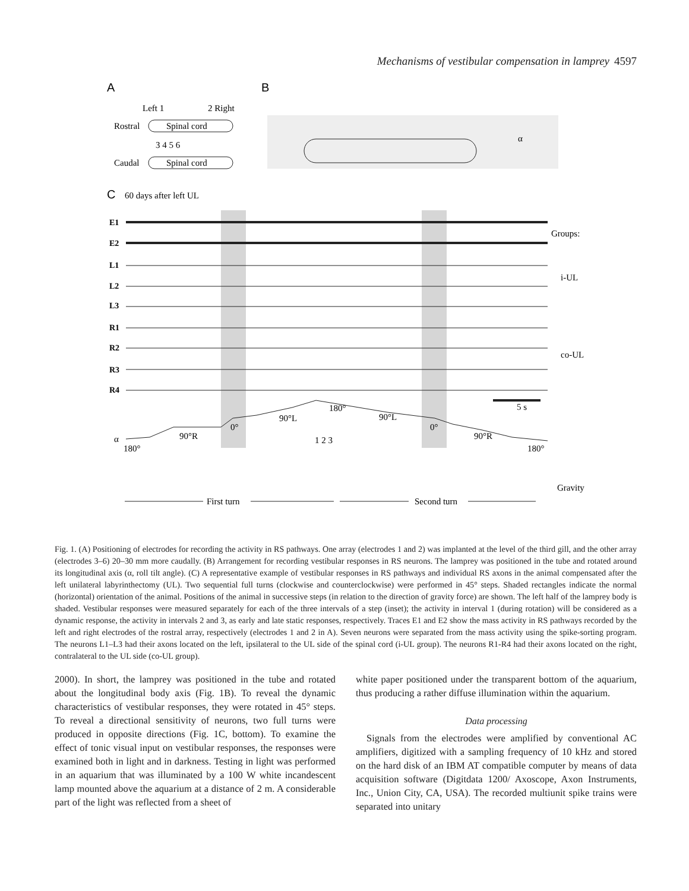Mechanisms of vestibular compensation in lamprey 4597
A
B
C
Left 1
2 Right
Rostral
Spinal cord
3 4 5 6
Caudal
Spinal cord
60 days after left UL
E1
E2
L1
L2
L3
R1
R2
R3
R4
Groups:
i-UL
co-UL
5 s
α
180°
90°R
0°
90°L
180°
90°L
0°
90°R
180°
1 2 3
Gravity
First turn
Second turn
α
Fig. 1. (A) Positioning of electrodes for recording the activity in RS pathways. One array (electrodes 1 and 2) was implanted at the level of the third gill, and the other array (electrodes 3–6) 20–30 mm more caudally. (B) Arrangement for recording vestibular responses in RS neurons. The lamprey was positioned in the tube and rotated around its longitudinal axis (α, roll tilt angle). (C) A representative example of vestibular responses in RS pathways and individual RS axons in the animal compensated after the left unilateral labyrinthectomy (UL). Two sequential full turns (clockwise and counterclockwise) were performed in 45° steps. Shaded rectangles indicate the normal (horizontal) orientation of the animal. Positions of the animal in successive steps (in relation to the direction of gravity force) are shown. The left half of the lamprey body is shaded. Vestibular responses were measured separately for each of the three intervals of a step (inset); the activity in interval 1 (during rotation) will be considered as a dynamic response, the activity in intervals 2 and 3, as early and late static responses, respectively. Traces E1 and E2 show the mass activity in RS pathways recorded by the left and right electrodes of the rostral array, respectively (electrodes 1 and 2 in A). Seven neurons were separated from the mass activity using the spike-sorting program. The neurons L1–L3 had their axons located on the left, ipsilateral to the UL side of the spinal cord (i-UL group). The neurons R1-R4 had their axons located on the right, contralateral to the UL side (co-UL group).
2000). In short, the lamprey was positioned in the tube and rotated about the longitudinal body axis (Fig. 1B). To reveal the dynamic characteristics of vestibular responses, they were rotated in 45° steps. To reveal a directional sensitivity of neurons, two full turns were produced in opposite directions (Fig. 1C, bottom). To examine the effect of tonic visual input on vestibular responses, the responses were examined both in light and in darkness. Testing in light was performed in an aquarium that was illuminated by a 100 W white incandescent lamp mounted above the aquarium at a distance of 2 m. A considerable part of the light was reflected from a sheet of
white paper positioned under the transparent bottom of the aquarium, thus producing a rather diffuse illumination within the aquarium.
Data processing
Signals from the electrodes were amplified by conventional AC amplifiers, digitized with a sampling frequency of 10 kHz and stored on the hard disk of an IBM AT compatible computer by means of data acquisition software (Digitdata 1200/ Axoscope, Axon Instruments, Inc., Union City, CA, USA). The recorded multiunit spike trains were separated into unitary